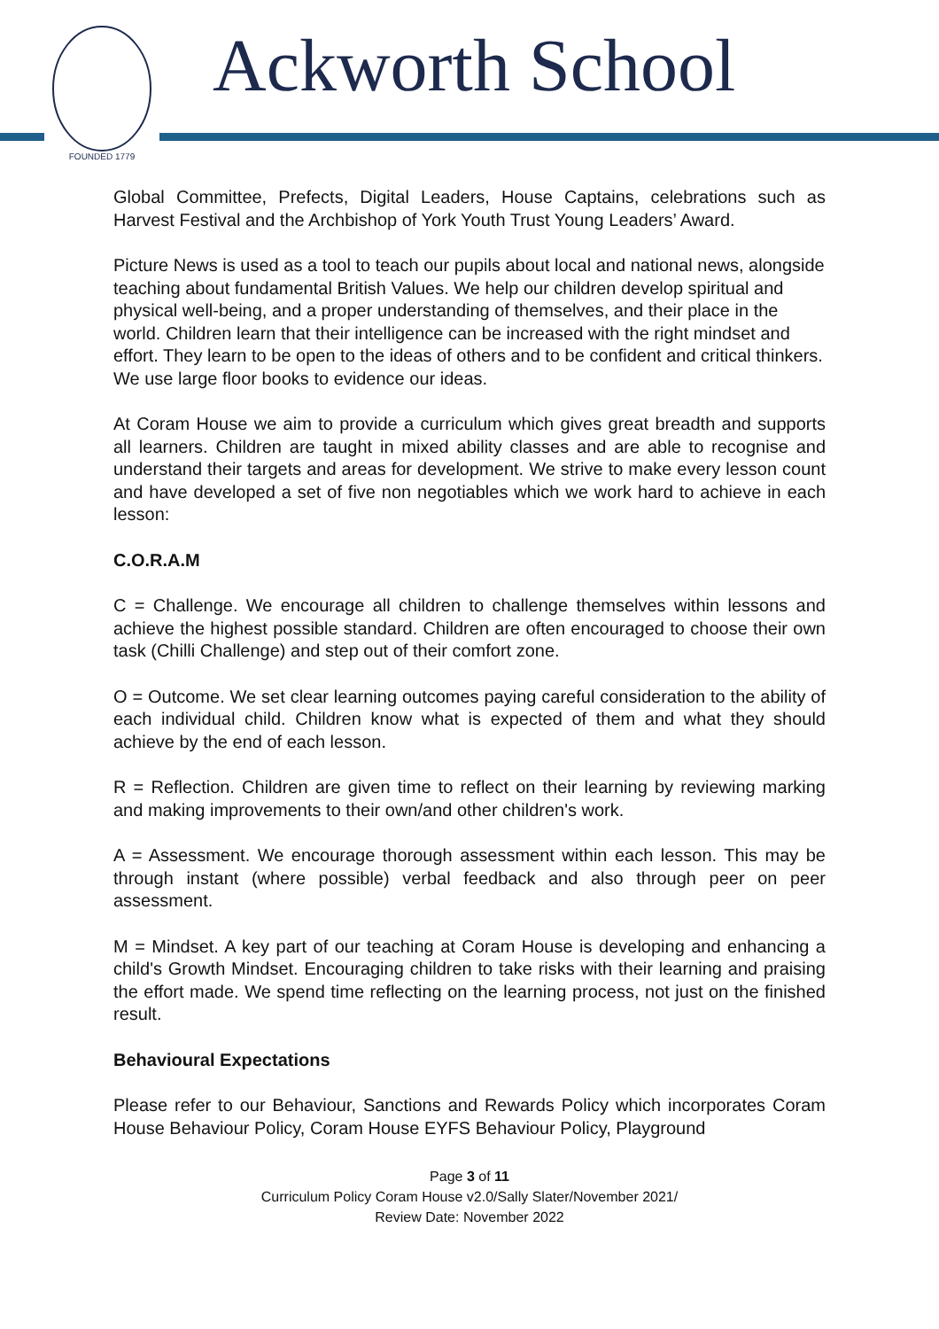FOUNDED 1779
Ackworth School
Global Committee, Prefects, Digital Leaders, House Captains, celebrations such as Harvest Festival and the Archbishop of York Youth Trust Young Leaders’ Award.
Picture News is used as a tool to teach our pupils about local and national news, alongside teaching about fundamental British Values. We help our children develop spiritual and physical well-being, and a proper understanding of themselves, and their place in the world. Children learn that their intelligence can be increased with the right mindset and effort. They learn to be open to the ideas of others and to be confident and critical thinkers. We use large floor books to evidence our ideas.
At Coram House we aim to provide a curriculum which gives great breadth and supports all learners. Children are taught in mixed ability classes and are able to recognise and understand their targets and areas for development. We strive to make every lesson count and have developed a set of five non negotiables which we work hard to achieve in each lesson:
C.O.R.A.M
C = Challenge. We encourage all children to challenge themselves within lessons and achieve the highest possible standard. Children are often encouraged to choose their own task (Chilli Challenge) and step out of their comfort zone.
O = Outcome. We set clear learning outcomes paying careful consideration to the ability of each individual child. Children know what is expected of them and what they should achieve by the end of each lesson.
R = Reflection. Children are given time to reflect on their learning by reviewing marking and making improvements to their own/and other children's work.
A = Assessment. We encourage thorough assessment within each lesson. This may be through instant (where possible) verbal feedback and also through peer on peer assessment.
M = Mindset. A key part of our teaching at Coram House is developing and enhancing a child's Growth Mindset. Encouraging children to take risks with their learning and praising the effort made. We spend time reflecting on the learning process, not just on the finished result.
Behavioural Expectations
Please refer to our Behaviour, Sanctions and Rewards Policy which incorporates Coram House Behaviour Policy, Coram House EYFS Behaviour Policy, Playground
Page 3 of 11
Curriculum Policy Coram House v2.0/Sally Slater/November 2021/
Review Date: November 2022